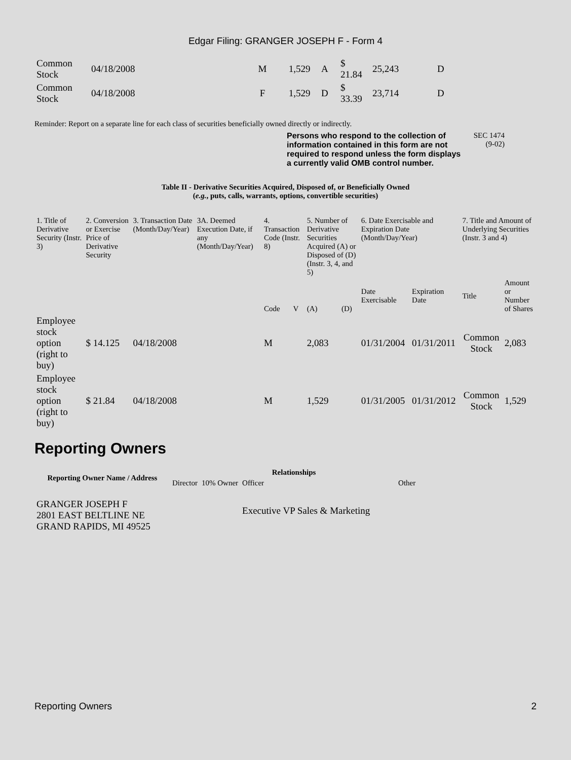Edgar Filing: GRANGER JOSEPH F - Form 4
| Common Stock | 04/18/2008 | M | 1,529 | A | $ 21.84 | 25,243 | D |
| Common Stock | 04/18/2008 | F | 1,529 | D | $ 33.39 | 23,714 | D |
Reminder: Report on a separate line for each class of securities beneficially owned directly or indirectly.
Persons who respond to the collection of information contained in this form are not required to respond unless the form displays a currently valid OMB control number.
SEC 1474
(9-02)
Table II - Derivative Securities Acquired, Disposed of, or Beneficially Owned
(e.g., puts, calls, warrants, options, convertible securities)
| 1. Title of Derivative Security (Instr. 3) | 2. Conversion or Exercise Price of Derivative Security | 3. Transaction Date (Month/Day/Year) | 3A. Deemed Execution Date, if any (Month/Day/Year) | 4. Transaction Code (Instr. 8) | | 5. Number of Derivative Securities Acquired (A) or Disposed of (D) (Instr. 3, 4, and 5) | | 6. Date Exercisable and Expiration Date (Month/Day/Year) | | 7. Title and Amount of Underlying Securities (Instr. 3 and 4) | |
| --- | --- | --- | --- | --- | --- | --- | --- | --- | --- | --- | --- |
| | | | | Code | V | (A) | (D) | Date Exercisable | Expiration Date | Title | Amount or Number of Shares |
| Employee stock option (right to buy) | $ 14.125 | 04/18/2008 | | M | | 2,083 | | 01/31/2004 | 01/31/2011 | Common Stock | 2,083 |
| Employee stock option (right to buy) | $ 21.84 | 04/18/2008 | | M | | 1,529 | | 01/31/2005 | 01/31/2012 | Common Stock | 1,529 |
Reporting Owners
| Reporting Owner Name / Address | Relationships | | | |
| --- | --- | --- | --- | --- |
| | Director | 10% Owner | Officer | Other |
| GRANGER JOSEPH F 2801 EAST BELTLINE NE GRAND RAPIDS, MI 49525 | | | Executive VP Sales & Marketing | |
Reporting Owners 2